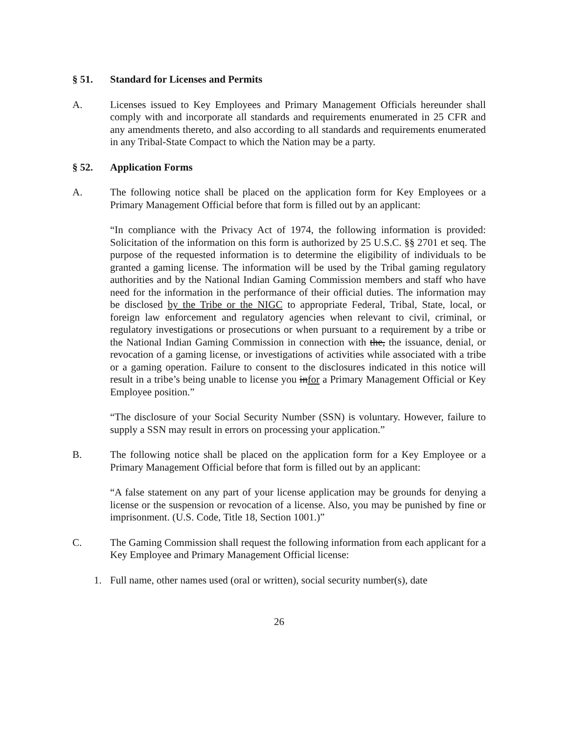§ 51. Standard for Licenses and Permits
A. Licenses issued to Key Employees and Primary Management Officials hereunder shall comply with and incorporate all standards and requirements enumerated in 25 CFR and any amendments thereto, and also according to all standards and requirements enumerated in any Tribal-State Compact to which the Nation may be a party.
§ 52. Application Forms
A. The following notice shall be placed on the application form for Key Employees or a Primary Management Official before that form is filled out by an applicant:
“In compliance with the Privacy Act of 1974, the following information is provided: Solicitation of the information on this form is authorized by 25 U.S.C. §§ 2701 et seq. The purpose of the requested information is to determine the eligibility of individuals to be granted a gaming license. The information will be used by the Tribal gaming regulatory authorities and by the National Indian Gaming Commission members and staff who have need for the information in the performance of their official duties. The information may be disclosed by the Tribe or the NIGC to appropriate Federal, Tribal, State, local, or foreign law enforcement and regulatory agencies when relevant to civil, criminal, or regulatory investigations or prosecutions or when pursuant to a requirement by a tribe or the National Indian Gaming Commission in connection with the, the issuance, denial, or revocation of a gaming license, or investigations of activities while associated with a tribe or a gaming operation. Failure to consent to the disclosures indicated in this notice will result in a tribe’s being unable to license you infor a Primary Management Official or Key Employee position.”
“The disclosure of your Social Security Number (SSN) is voluntary. However, failure to supply a SSN may result in errors on processing your application.”
B. The following notice shall be placed on the application form for a Key Employee or a Primary Management Official before that form is filled out by an applicant:
“A false statement on any part of your license application may be grounds for denying a license or the suspension or revocation of a license. Also, you may be punished by fine or imprisonment. (U.S. Code, Title 18, Section 1001.)”
C. The Gaming Commission shall request the following information from each applicant for a Key Employee and Primary Management Official license:
1. Full name, other names used (oral or written), social security number(s), date
26